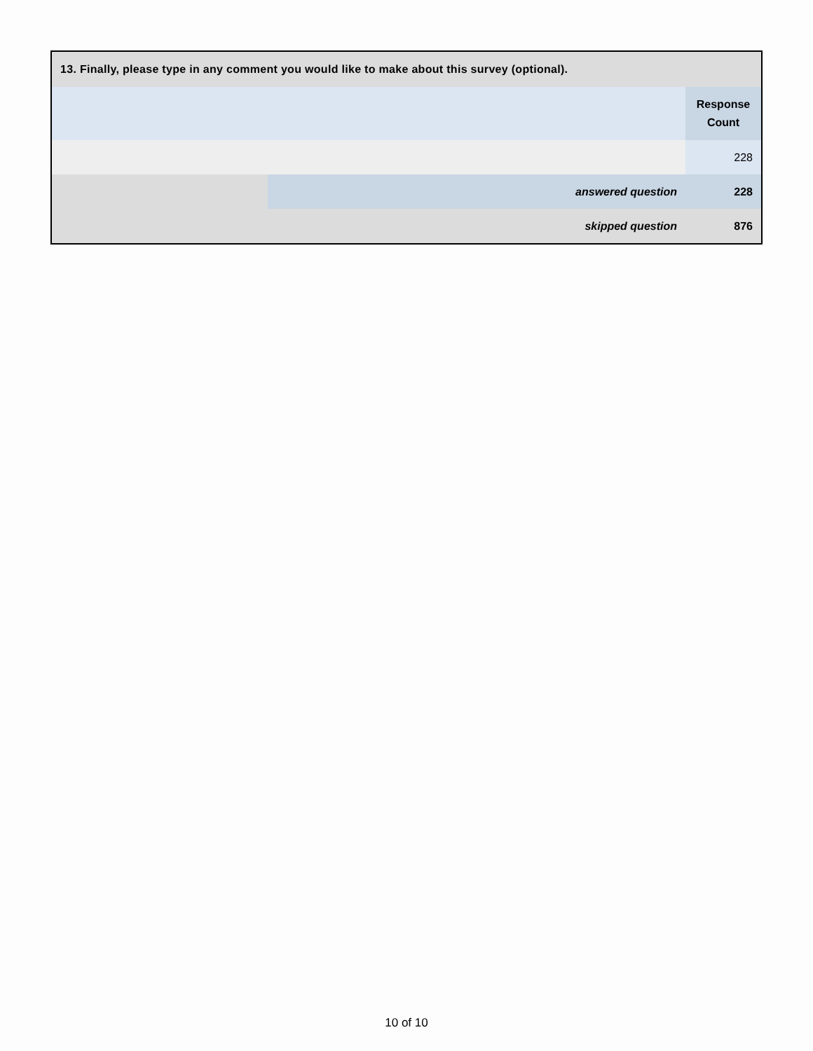| 13. Finally, please type in any comment you would like to make about this survey (optional). | | |
| --- | --- | --- |
| | | Response Count |
| | | 228 |
| | answered question | 228 |
| | skipped question | 876 |
10 of 10